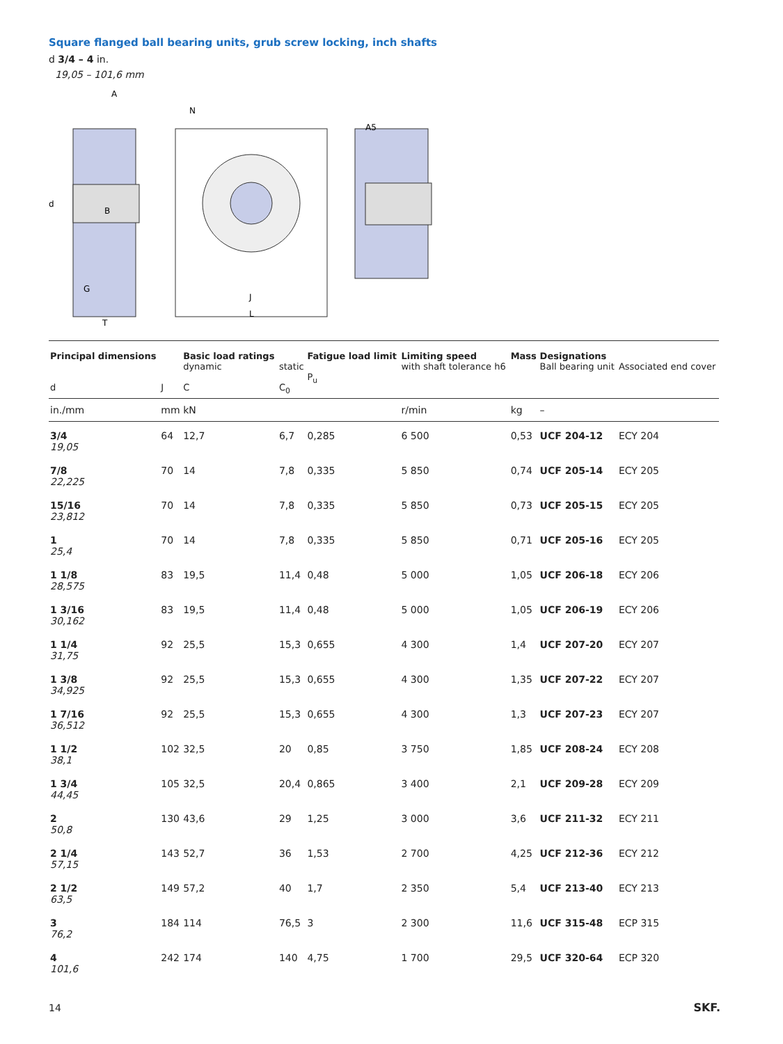Square flanged ball bearing units, grub screw locking, inch shafts
d 3/4 – 4 in.
19,05 – 101,6 mm
A
N
d
B
G
T
J
L
A5
| Principal dimensions d | J | Basic load ratings dynamic C | static C<sub>0</sub> | Fatigue load limit P<sub>u</sub> | Limiting speed with shaft tolerance h6 | Mass | Designations Ball bearing unit | Associated end cover |
| --- | --- | --- | --- | --- | --- | --- | --- | --- |
| in./mm | mm | kN | | | r/min | kg | – | |
| 3/4 19,05 | 64 | 12,7 | 6,7 | 0,285 | 6 500 | 0,53 | UCF 204-12 | ECY 204 |
| 7/8 22,225 | 70 | 14 | 7,8 | 0,335 | 5 850 | 0,74 | UCF 205-14 | ECY 205 |
| 15/16 23,812 | 70 | 14 | 7,8 | 0,335 | 5 850 | 0,73 | UCF 205-15 | ECY 205 |
| 1 25,4 | 70 | 14 | 7,8 | 0,335 | 5 850 | 0,71 | UCF 205-16 | ECY 205 |
| 1 1/8 28,575 | 83 | 19,5 | 11,4 | 0,48 | 5 000 | 1,05 | UCF 206-18 | ECY 206 |
| 1 3/16 30,162 | 83 | 19,5 | 11,4 | 0,48 | 5 000 | 1,05 | UCF 206-19 | ECY 206 |
| 1 1/4 31,75 | 92 | 25,5 | 15,3 | 0,655 | 4 300 | 1,4 | UCF 207-20 | ECY 207 |
| 1 3/8 34,925 | 92 | 25,5 | 15,3 | 0,655 | 4 300 | 1,35 | UCF 207-22 | ECY 207 |
| 1 7/16 36,512 | 92 | 25,5 | 15,3 | 0,655 | 4 300 | 1,3 | UCF 207-23 | ECY 207 |
| 1 1/2 38,1 | 102 | 32,5 | 20 | 0,85 | 3 750 | 1,85 | UCF 208-24 | ECY 208 |
| 1 3/4 44,45 | 105 | 32,5 | 20,4 | 0,865 | 3 400 | 2,1 | UCF 209-28 | ECY 209 |
| 2 50,8 | 130 | 43,6 | 29 | 1,25 | 3 000 | 3,6 | UCF 211-32 | ECY 211 |
| 2 1/4 57,15 | 143 | 52,7 | 36 | 1,53 | 2 700 | 4,25 | UCF 212-36 | ECY 212 |
| 2 1/2 63,5 | 149 | 57,2 | 40 | 1,7 | 2 350 | 5,4 | UCF 213-40 | ECY 213 |
| 3 76,2 | 184 | 114 | 76,5 | 3 | 2 300 | 11,6 | UCF 315-48 | ECP 315 |
| 4 101,6 | 242 | 174 | 140 | 4,75 | 1 700 | 29,5 | UCF 320-64 | ECP 320 |
14 SKF.